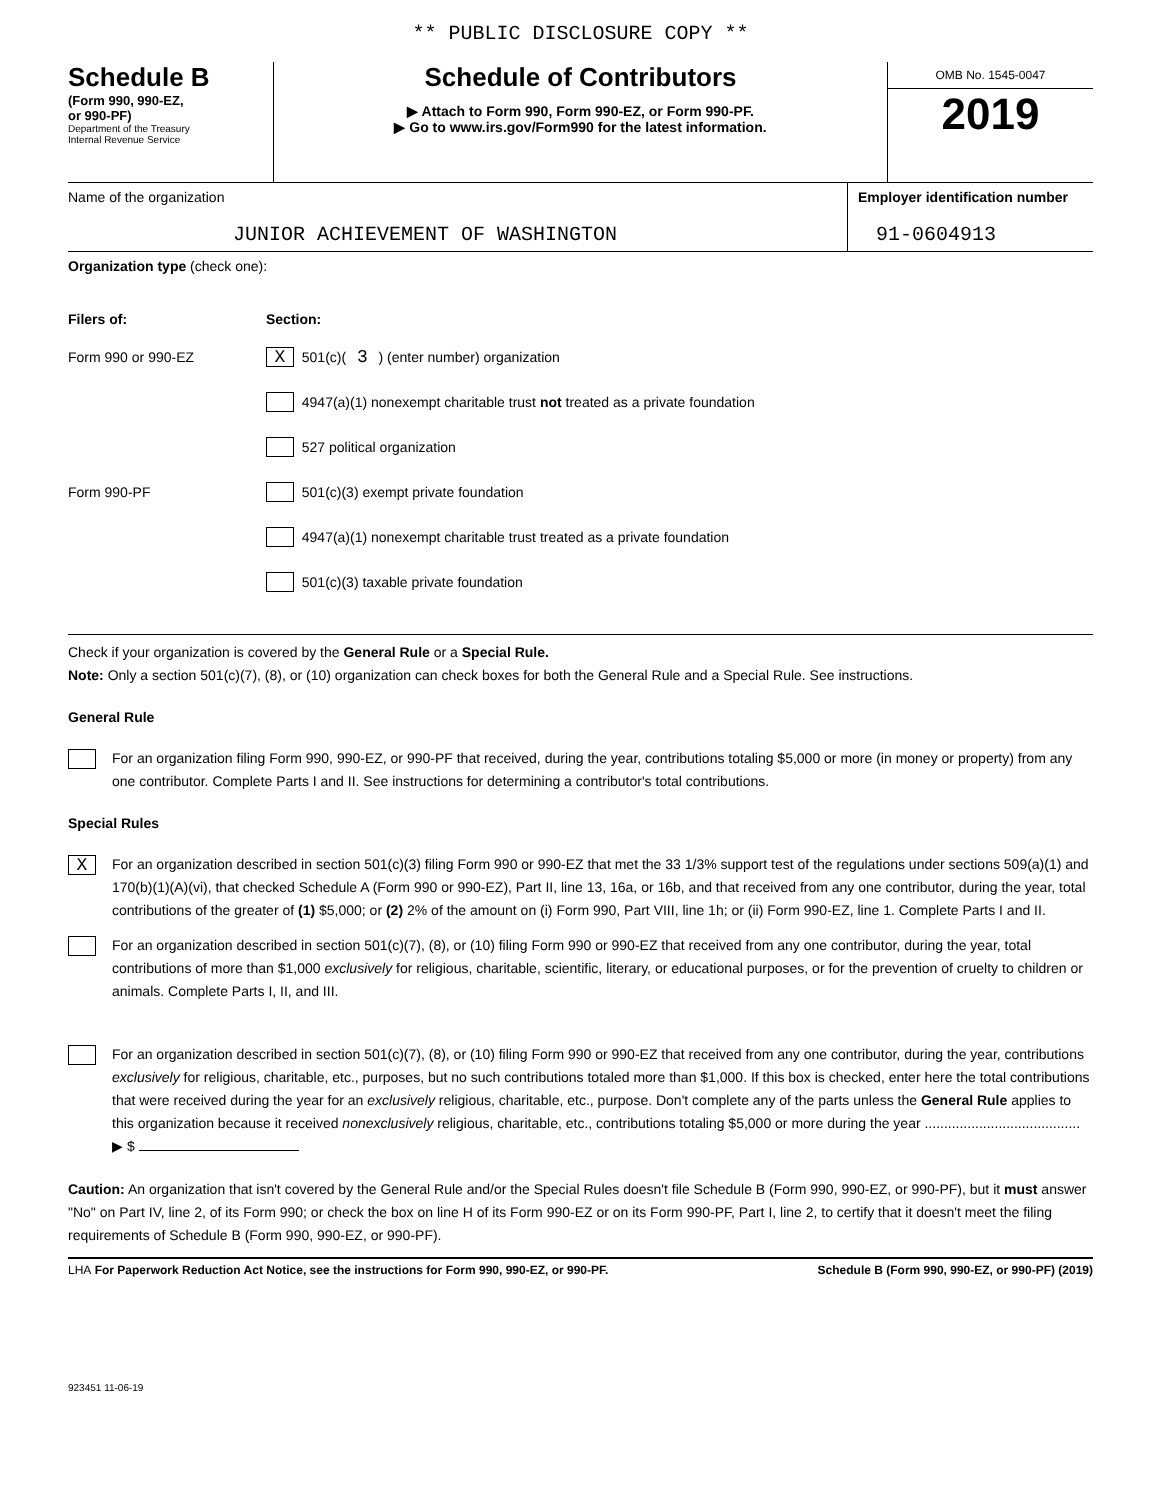** PUBLIC DISCLOSURE COPY **
Schedule B
(Form 990, 990-EZ,
or 990-PF)
Department of the Treasury
Internal Revenue Service
Schedule of Contributors
▶ Attach to Form 990, Form 990-EZ, or Form 990-PF.
▶ Go to www.irs.gov/Form990 for the latest information.
OMB No. 1545-0047
2019
Name of the organization
JUNIOR ACHIEVEMENT OF WASHINGTON
Employer identification number
91-0604913
Organization type (check one):
Filers of: Section:
Form 990 or 990-EZ X 501(c)( 3 ) (enter number) organization
4947(a)(1) nonexempt charitable trust not treated as a private foundation
527 political organization
Form 990-PF 501(c)(3) exempt private foundation
4947(a)(1) nonexempt charitable trust treated as a private foundation
501(c)(3) taxable private foundation
Check if your organization is covered by the General Rule or a Special Rule.
Note: Only a section 501(c)(7), (8), or (10) organization can check boxes for both the General Rule and a Special Rule. See instructions.
General Rule
For an organization filing Form 990, 990-EZ, or 990-PF that received, during the year, contributions totaling $5,000 or more (in money or property) from any one contributor. Complete Parts I and II. See instructions for determining a contributor's total contributions.
Special Rules
X
For an organization described in section 501(c)(3) filing Form 990 or 990-EZ that met the 33 1/3% support test of the regulations under sections 509(a)(1) and 170(b)(1)(A)(vi), that checked Schedule A (Form 990 or 990-EZ), Part II, line 13, 16a, or 16b, and that received from any one contributor, during the year, total contributions of the greater of (1) $5,000; or (2) 2% of the amount on (i) Form 990, Part VIII, line 1h; or (ii) Form 990-EZ, line 1. Complete Parts I and II.
For an organization described in section 501(c)(7), (8), or (10) filing Form 990 or 990-EZ that received from any one contributor, during the year, total contributions of more than $1,000 exclusively for religious, charitable, scientific, literary, or educational purposes, or for the prevention of cruelty to children or animals. Complete Parts I, II, and III.
For an organization described in section 501(c)(7), (8), or (10) filing Form 990 or 990-EZ that received from any one contributor, during the year, contributions exclusively for religious, charitable, etc., purposes, but no such contributions totaled more than $1,000. If this box is checked, enter here the total contributions that were received during the year for an exclusively religious, charitable, etc., purpose. Don't complete any of the parts unless the General Rule applies to this organization because it received nonexclusively religious, charitable, etc., contributions totaling $5,000 or more during the year ........................................ ▶ $
Caution: An organization that isn't covered by the General Rule and/or the Special Rules doesn't file Schedule B (Form 990, 990-EZ, or 990-PF), but it must answer "No" on Part IV, line 2, of its Form 990; or check the box on line H of its Form 990-EZ or on its Form 990-PF, Part I, line 2, to certify that it doesn't meet the filing requirements of Schedule B (Form 990, 990-EZ, or 990-PF).
LHA For Paperwork Reduction Act Notice, see the instructions for Form 990, 990-EZ, or 990-PF. Schedule B (Form 990, 990-EZ, or 990-PF) (2019)
923451 11-06-19